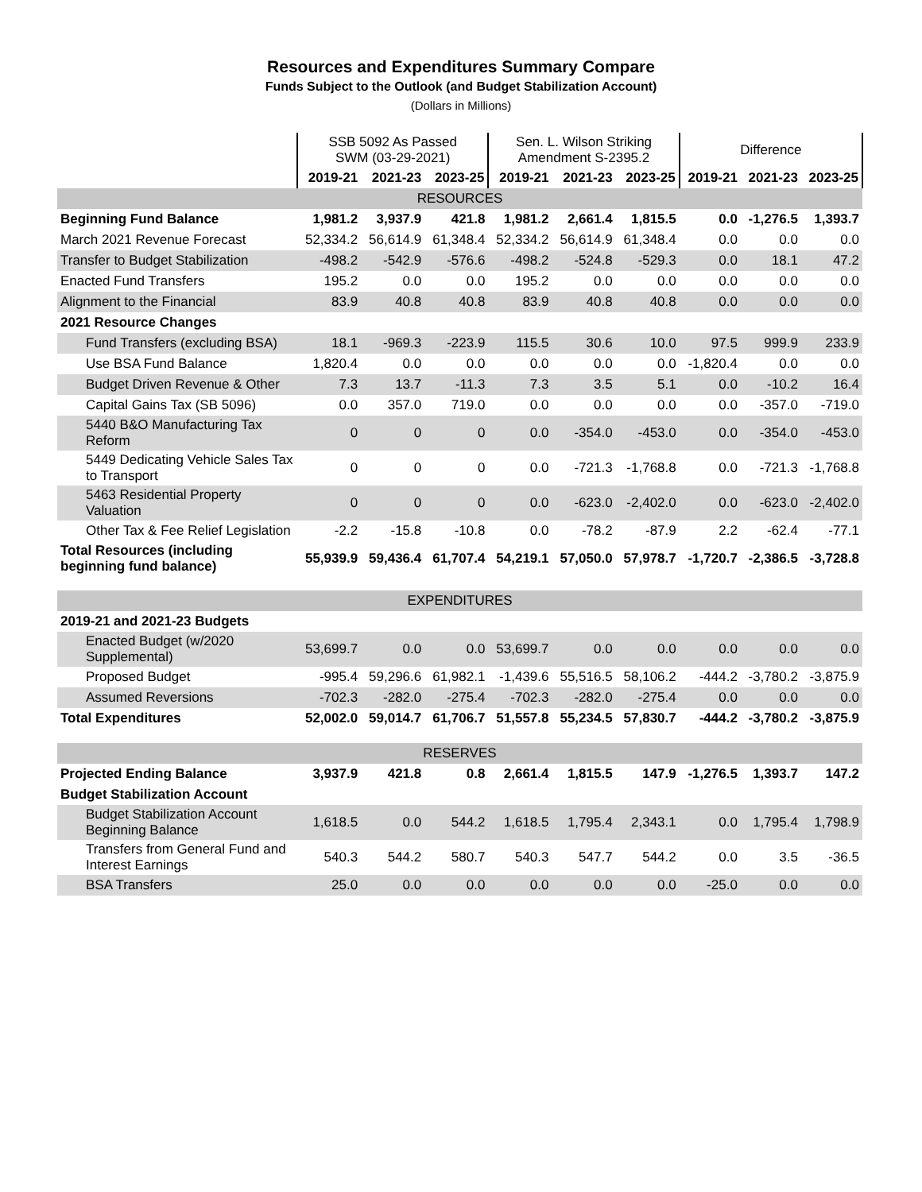Resources and Expenditures Summary Compare
Funds Subject to the Outlook (and Budget Stabilization Account)
(Dollars in Millions)
| | SSB 5092 As Passed SWM (03-29-2021) | | | Sen. L. Wilson Striking Amendment S-2395.2 | | | Difference | | |
| | 2019-21 | 2021-23 | 2023-25 | 2019-21 | 2021-23 | 2023-25 | 2019-21 | 2021-23 | 2023-25 |
| RESOURCES | | | | | | | | | |
| Beginning Fund Balance | 1,981.2 | 3,937.9 | 421.8 | 1,981.2 | 2,661.4 | 1,815.5 | 0.0 | -1,276.5 | 1,393.7 |
| March 2021 Revenue Forecast | 52,334.2 | 56,614.9 | 61,348.4 | 52,334.2 | 56,614.9 | 61,348.4 | 0.0 | 0.0 | 0.0 |
| Transfer to Budget Stabilization | -498.2 | -542.9 | -576.6 | -498.2 | -524.8 | -529.3 | 0.0 | 18.1 | 47.2 |
| Enacted Fund Transfers | 195.2 | 0.0 | 0.0 | 195.2 | 0.0 | 0.0 | 0.0 | 0.0 | 0.0 |
| Alignment to the Financial | 83.9 | 40.8 | 40.8 | 83.9 | 40.8 | 40.8 | 0.0 | 0.0 | 0.0 |
| 2021 Resource Changes | | | | | | | | | |
| Fund Transfers (excluding BSA) | 18.1 | -969.3 | -223.9 | 115.5 | 30.6 | 10.0 | 97.5 | 999.9 | 233.9 |
| Use BSA Fund Balance | 1,820.4 | 0.0 | 0.0 | 0.0 | 0.0 | 0.0 | -1,820.4 | 0.0 | 0.0 |
| Budget Driven Revenue & Other | 7.3 | 13.7 | -11.3 | 7.3 | 3.5 | 5.1 | 0.0 | -10.2 | 16.4 |
| Capital Gains Tax (SB 5096) | 0.0 | 357.0 | 719.0 | 0.0 | 0.0 | 0.0 | 0.0 | -357.0 | -719.0 |
| 5440 B&O Manufacturing Tax Reform | 0 | 0 | 0 | 0.0 | -354.0 | -453.0 | 0.0 | -354.0 | -453.0 |
| 5449 Dedicating Vehicle Sales Tax to Transport | 0 | 0 | 0 | 0.0 | -721.3 | -1,768.8 | 0.0 | -721.3 | -1,768.8 |
| 5463 Residential Property Valuation | 0 | 0 | 0 | 0.0 | -623.0 | -2,402.0 | 0.0 | -623.0 | -2,402.0 |
| Other Tax & Fee Relief Legislation | -2.2 | -15.8 | -10.8 | 0.0 | -78.2 | -87.9 | 2.2 | -62.4 | -77.1 |
| Total Resources (including beginning fund balance) | 55,939.9 | 59,436.4 | 61,707.4 | 54,219.1 | 57,050.0 | 57,978.7 | -1,720.7 | -2,386.5 | -3,728.8 |
| EXPENDITURES | | | | | | | | | |
| 2019-21 and 2021-23 Budgets | | | | | | | | | |
| Enacted Budget (w/2020 Supplemental) | 53,699.7 | 0.0 | 0.0 | 53,699.7 | 0.0 | 0.0 | 0.0 | 0.0 | 0.0 |
| Proposed Budget | -995.4 | 59,296.6 | 61,982.1 | -1,439.6 | 55,516.5 | 58,106.2 | -444.2 | -3,780.2 | -3,875.9 |
| Assumed Reversions | -702.3 | -282.0 | -275.4 | -702.3 | -282.0 | -275.4 | 0.0 | 0.0 | 0.0 |
| Total Expenditures | 52,002.0 | 59,014.7 | 61,706.7 | 51,557.8 | 55,234.5 | 57,830.7 | -444.2 | -3,780.2 | -3,875.9 |
| RESERVES | | | | | | | | | |
| Projected Ending Balance | 3,937.9 | 421.8 | 0.8 | 2,661.4 | 1,815.5 | 147.9 | -1,276.5 | 1,393.7 | 147.2 |
| Budget Stabilization Account | | | | | | | | | |
| Budget Stabilization Account Beginning Balance | 1,618.5 | 0.0 | 544.2 | 1,618.5 | 1,795.4 | 2,343.1 | 0.0 | 1,795.4 | 1,798.9 |
| Transfers from General Fund and Interest Earnings | 540.3 | 544.2 | 580.7 | 540.3 | 547.7 | 544.2 | 0.0 | 3.5 | -36.5 |
| BSA Transfers | 25.0 | 0.0 | 0.0 | 0.0 | 0.0 | 0.0 | -25.0 | 0.0 | 0.0 |